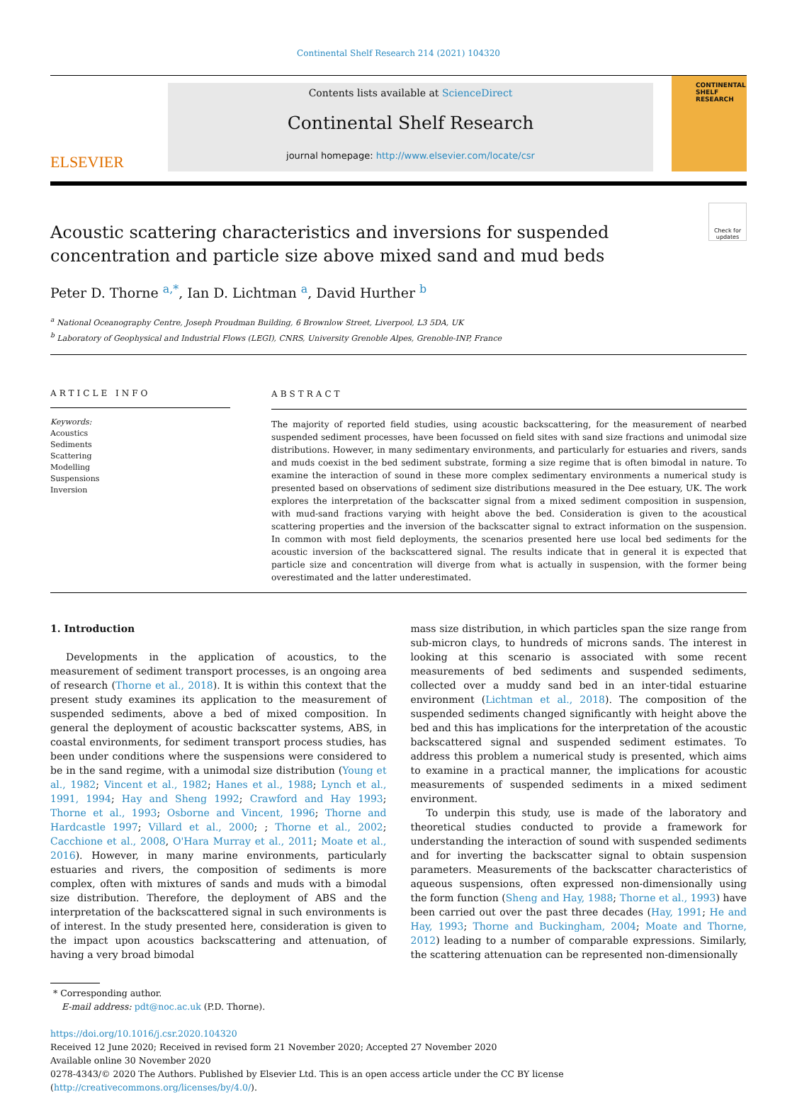Continental Shelf Research 214 (2021) 104320
ELSEVIER
Contents lists available at ScienceDirect
Continental Shelf Research
journal homepage: http://www.elsevier.com/locate/csr
CONTINENTAL SHELF RESEARCH
Check for updates
Acoustic scattering characteristics and inversions for suspended concentration and particle size above mixed sand and mud beds
Peter D. Thorne <sup>a,*</sup>, Ian D. Lichtman <sup>a</sup>, David Hurther <sup>b</sup>
<sup>a</sup> National Oceanography Centre, Joseph Proudman Building, 6 Brownlow Street, Liverpool, L3 5DA, UK
<sup>b</sup> Laboratory of Geophysical and Industrial Flows (LEGI), CNRS, University Grenoble Alpes, Grenoble-INP, France
ARTICLE INFO
Keywords:
Acoustics
Sediments
Scattering
Modelling
Suspensions
Inversion
ABSTRACT
The majority of reported field studies, using acoustic backscattering, for the measurement of nearbed suspended sediment processes, have been focussed on field sites with sand size fractions and unimodal size distributions. However, in many sedimentary environments, and particularly for estuaries and rivers, sands and muds coexist in the bed sediment substrate, forming a size regime that is often bimodal in nature. To examine the interaction of sound in these more complex sedimentary environments a numerical study is presented based on observations of sediment size distributions measured in the Dee estuary, UK. The work explores the interpretation of the backscatter signal from a mixed sediment composition in suspension, with mud-sand fractions varying with height above the bed. Consideration is given to the acoustical scattering properties and the inversion of the backscatter signal to extract information on the suspension. In common with most field deployments, the scenarios presented here use local bed sediments for the acoustic inversion of the backscattered signal. The results indicate that in general it is expected that particle size and concentration will diverge from what is actually in suspension, with the former being overestimated and the latter underestimated.
1. Introduction
Developments in the application of acoustics, to the measurement of sediment transport processes, is an ongoing area of research (Thorne et al., 2018). It is within this context that the present study examines its application to the measurement of suspended sediments, above a bed of mixed composition. In general the deployment of acoustic backscatter systems, ABS, in coastal environments, for sediment transport process studies, has been under conditions where the suspensions were considered to be in the sand regime, with a unimodal size distribution (Young et al., 1982; Vincent et al., 1982; Hanes et al., 1988; Lynch et al., 1991, 1994; Hay and Sheng 1992; Crawford and Hay 1993; Thorne et al., 1993; Osborne and Vincent, 1996; Thorne and Hardcastle 1997; Villard et al., 2000; ; Thorne et al., 2002; Cacchione et al., 2008, O'Hara Murray et al., 2011; Moate et al., 2016). However, in many marine environments, particularly estuaries and rivers, the composition of sediments is more complex, often with mixtures of sands and muds with a bimodal size distribution. Therefore, the deployment of ABS and the interpretation of the backscattered signal in such environments is of interest. In the study presented here, consideration is given to the impact upon acoustics backscattering and attenuation, of having a very broad bimodal
mass size distribution, in which particles span the size range from sub-micron clays, to hundreds of microns sands. The interest in looking at this scenario is associated with some recent measurements of bed sediments and suspended sediments, collected over a muddy sand bed in an inter-tidal estuarine environment (Lichtman et al., 2018). The composition of the suspended sediments changed significantly with height above the bed and this has implications for the interpretation of the acoustic backscattered signal and suspended sediment estimates. To address this problem a numerical study is presented, which aims to examine in a practical manner, the implications for acoustic measurements of suspended sediments in a mixed sediment environment.
To underpin this study, use is made of the laboratory and theoretical studies conducted to provide a framework for understanding the interaction of sound with suspended sediments and for inverting the backscatter signal to obtain suspension parameters. Measurements of the backscatter characteristics of aqueous suspensions, often expressed non-dimensionally using the form function (Sheng and Hay, 1988; Thorne et al., 1993) have been carried out over the past three decades (Hay, 1991; He and Hay, 1993; Thorne and Buckingham, 2004; Moate and Thorne, 2012) leading to a number of comparable expressions. Similarly, the scattering attenuation can be represented non-dimensionally
* Corresponding author.
E-mail address: pdt@noc.ac.uk (P.D. Thorne).
https://doi.org/10.1016/j.csr.2020.104320
Received 12 June 2020; Received in revised form 21 November 2020; Accepted 27 November 2020
Available online 30 November 2020
0278-4343/© 2020 The Authors. Published by Elsevier Ltd. This is an open access article under the CC BY license (http://creativecommons.org/licenses/by/4.0/).